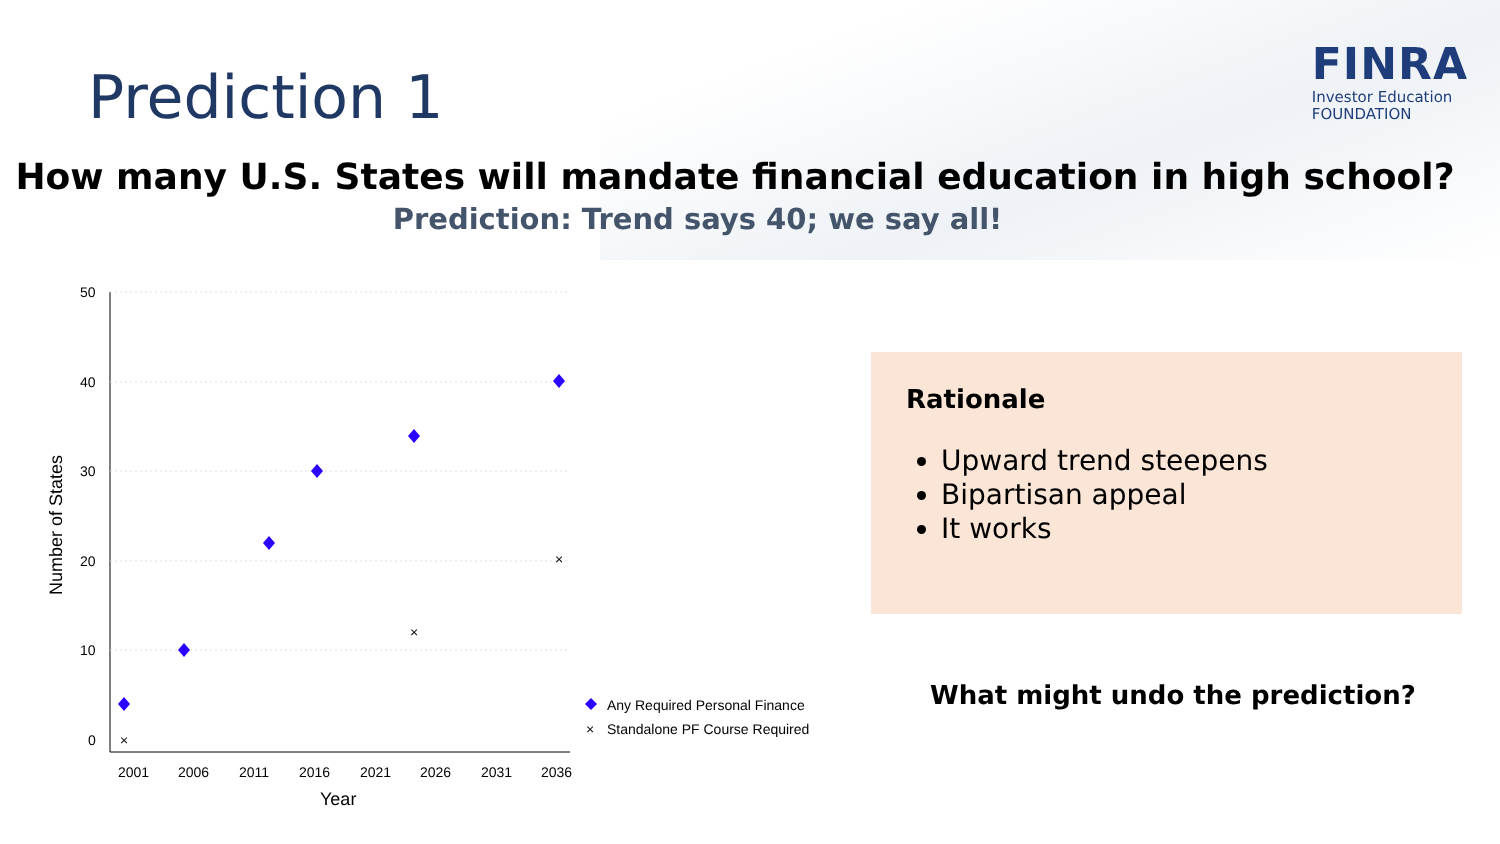Prediction 1
FINRA
Investor Education
FOUNDATION
How many U.S. States will mandate financial education in high school?
Prediction: Trend says 40; we say all!
50
40
30
20
10
0
2001
2006
2011
2016
2021
2026
2031
2036
Year
Number of States
×
×
×
Any Required Personal Finance
×
Standalone PF Course Required
Rationale
Upward trend steepens
Bipartisan appeal
It works
What might undo the prediction?